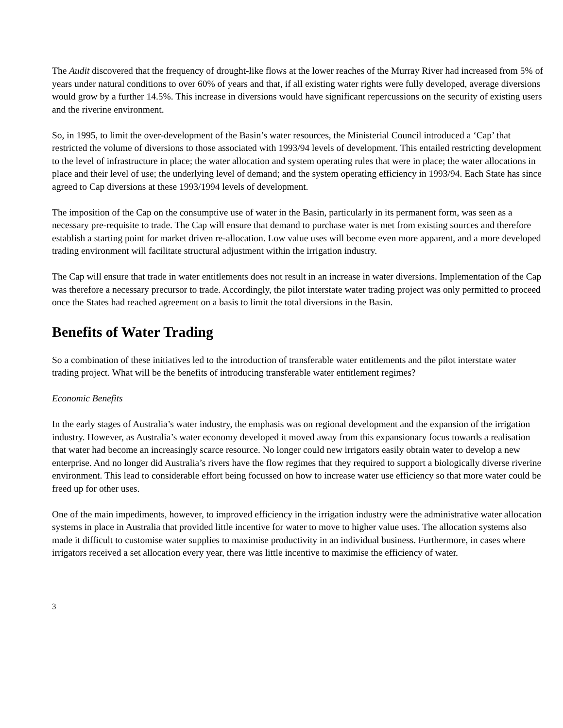The Audit discovered that the frequency of drought-like flows at the lower reaches of the Murray River had increased from 5% of years under natural conditions to over 60% of years and that, if all existing water rights were fully developed, average diversions would grow by a further 14.5%. This increase in diversions would have significant repercussions on the security of existing users and the riverine environment.
So, in 1995, to limit the over-development of the Basin’s water resources, the Ministerial Council introduced a ‘Cap’ that restricted the volume of diversions to those associated with 1993/94 levels of development. This entailed restricting development to the level of infrastructure in place; the water allocation and system operating rules that were in place; the water allocations in place and their level of use; the underlying level of demand; and the system operating efficiency in 1993/94. Each State has since agreed to Cap diversions at these 1993/1994 levels of development.
The imposition of the Cap on the consumptive use of water in the Basin, particularly in its permanent form, was seen as a necessary pre-requisite to trade. The Cap will ensure that demand to purchase water is met from existing sources and therefore establish a starting point for market driven re-allocation. Low value uses will become even more apparent, and a more developed trading environment will facilitate structural adjustment within the irrigation industry.
The Cap will ensure that trade in water entitlements does not result in an increase in water diversions. Implementation of the Cap was therefore a necessary precursor to trade. Accordingly, the pilot interstate water trading project was only permitted to proceed once the States had reached agreement on a basis to limit the total diversions in the Basin.
Benefits of Water Trading
So a combination of these initiatives led to the introduction of transferable water entitlements and the pilot interstate water trading project. What will be the benefits of introducing transferable water entitlement regimes?
Economic Benefits
In the early stages of Australia’s water industry, the emphasis was on regional development and the expansion of the irrigation industry. However, as Australia’s water economy developed it moved away from this expansionary focus towards a realisation that water had become an increasingly scarce resource. No longer could new irrigators easily obtain water to develop a new enterprise. And no longer did Australia’s rivers have the flow regimes that they required to support a biologically diverse riverine environment. This lead to considerable effort being focussed on how to increase water use efficiency so that more water could be freed up for other uses.
One of the main impediments, however, to improved efficiency in the irrigation industry were the administrative water allocation systems in place in Australia that provided little incentive for water to move to higher value uses. The allocation systems also made it difficult to customise water supplies to maximise productivity in an individual business. Furthermore, in cases where irrigators received a set allocation every year, there was little incentive to maximise the efficiency of water.
3